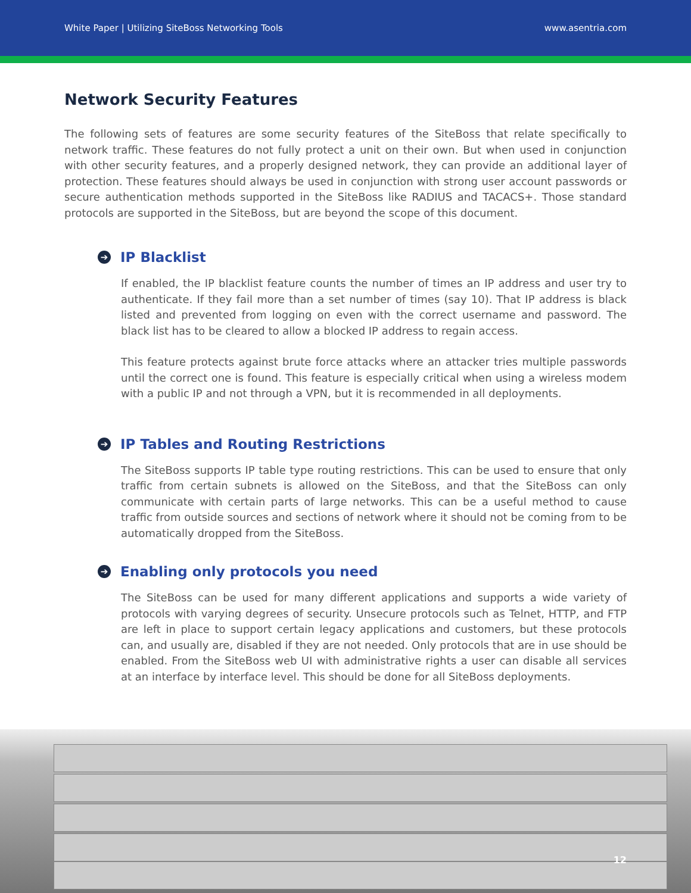White Paper | Utilizing SiteBoss Networking Tools www.asentria.com
Network Security Features
The following sets of features are some security features of the SiteBoss that relate specifically to network traffic. These features do not fully protect a unit on their own. But when used in conjunction with other security features, and a properly designed network, they can provide an additional layer of protection. These features should always be used in conjunction with strong user account passwords or secure authentication methods supported in the SiteBoss like RADIUS and TACACS+. Those standard protocols are supported in the SiteBoss, but are beyond the scope of this document.
➔ IP Blacklist
If enabled, the IP blacklist feature counts the number of times an IP address and user try to authenticate. If they fail more than a set number of times (say 10). That IP address is black listed and prevented from logging on even with the correct username and password. The black list has to be cleared to allow a blocked IP address to regain access.
This feature protects against brute force attacks where an attacker tries multiple passwords until the correct one is found. This feature is especially critical when using a wireless modem with a public IP and not through a VPN, but it is recommended in all deployments.
➔ IP Tables and Routing Restrictions
The SiteBoss supports IP table type routing restrictions. This can be used to ensure that only traffic from certain subnets is allowed on the SiteBoss, and that the SiteBoss can only communicate with certain parts of large networks. This can be a useful method to cause traffic from outside sources and sections of network where it should not be coming from to be automatically dropped from the SiteBoss.
➔ Enabling only protocols you need
The SiteBoss can be used for many different applications and supports a wide variety of protocols with varying degrees of security. Unsecure protocols such as Telnet, HTTP, and FTP are left in place to support certain legacy applications and customers, but these protocols can, and usually are, disabled if they are not needed. Only protocols that are in use should be enabled. From the SiteBoss web UI with administrative rights a user can disable all services at an interface by interface level. This should be done for all SiteBoss deployments.
12